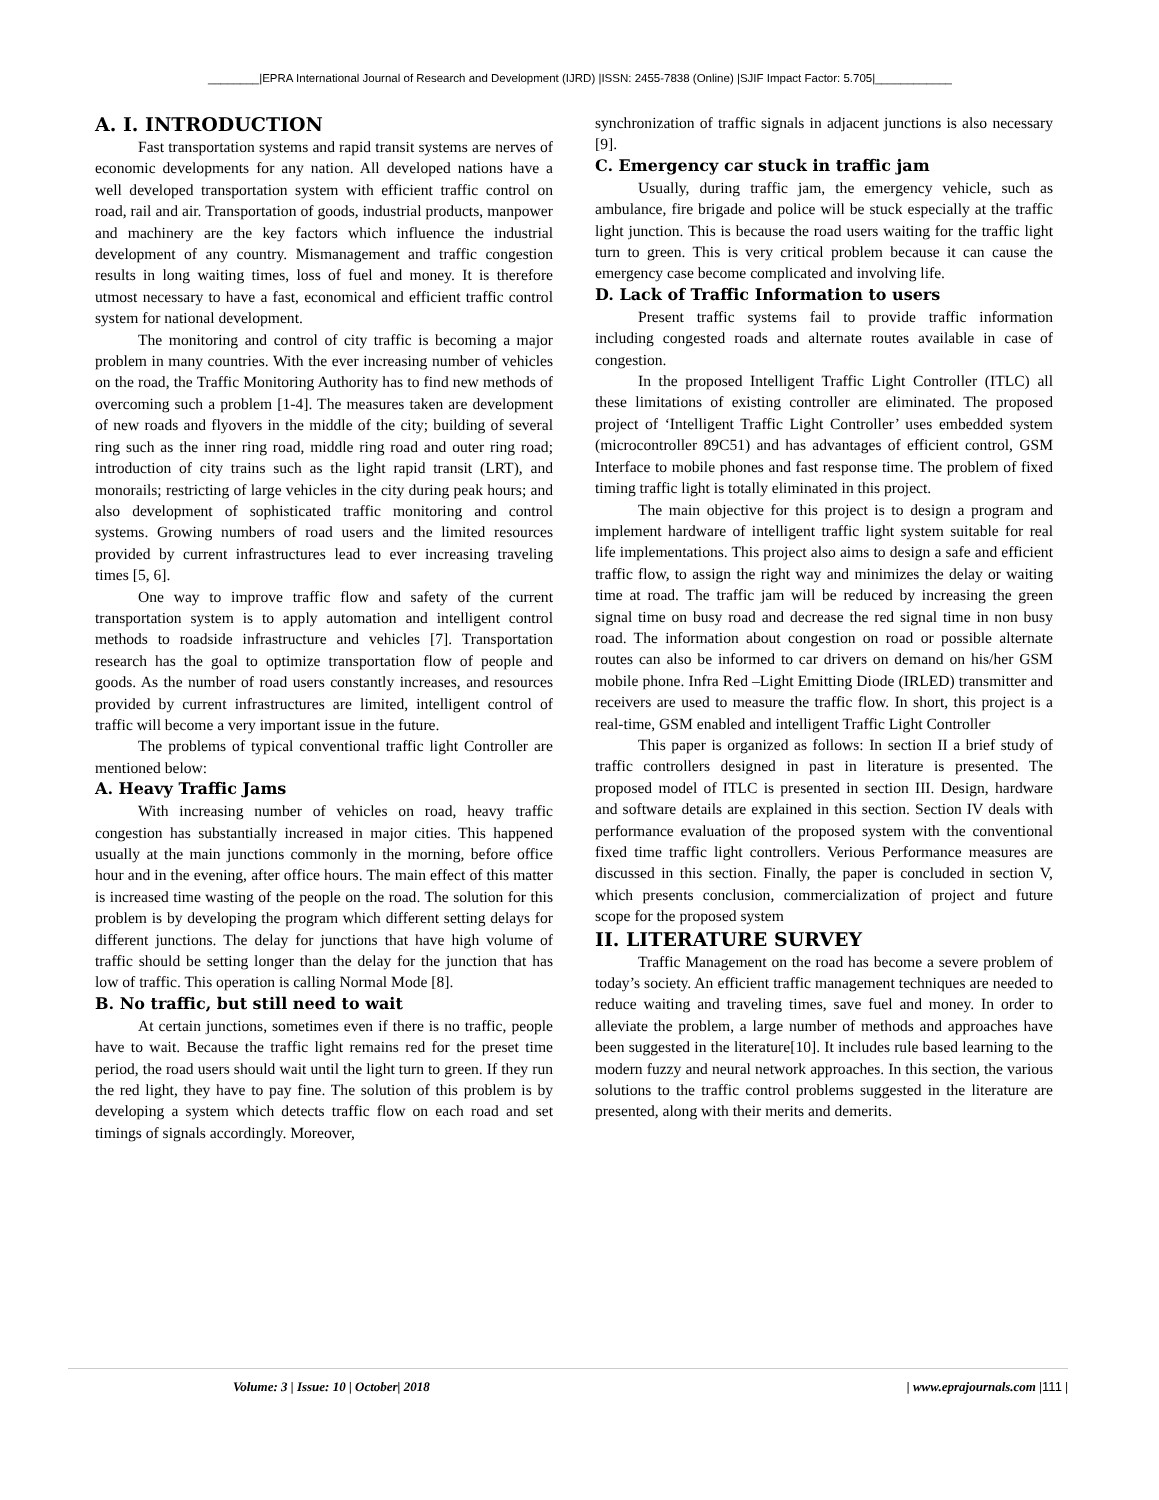________|EPRA International Journal of Research and Development (IJRD) |ISSN: 2455-7838 (Online) |SJIF Impact Factor: 5.705|____________
A. I. INTRODUCTION
Fast transportation systems and rapid transit systems are nerves of economic developments for any nation. All developed nations have a well developed transportation system with efficient traffic control on road, rail and air. Transportation of goods, industrial products, manpower and machinery are the key factors which influence the industrial development of any country. Mismanagement and traffic congestion results in long waiting times, loss of fuel and money. It is therefore utmost necessary to have a fast, economical and efficient traffic control system for national development.
The monitoring and control of city traffic is becoming a major problem in many countries. With the ever increasing number of vehicles on the road, the Traffic Monitoring Authority has to find new methods of overcoming such a problem [1-4]. The measures taken are development of new roads and flyovers in the middle of the city; building of several ring such as the inner ring road, middle ring road and outer ring road; introduction of city trains such as the light rapid transit (LRT), and monorails; restricting of large vehicles in the city during peak hours; and also development of sophisticated traffic monitoring and control systems. Growing numbers of road users and the limited resources provided by current infrastructures lead to ever increasing traveling times [5, 6].
One way to improve traffic flow and safety of the current transportation system is to apply automation and intelligent control methods to roadside infrastructure and vehicles [7]. Transportation research has the goal to optimize transportation flow of people and goods. As the number of road users constantly increases, and resources provided by current infrastructures are limited, intelligent control of traffic will become a very important issue in the future.
The problems of typical conventional traffic light Controller are mentioned below:
A. Heavy Traffic Jams
With increasing number of vehicles on road, heavy traffic congestion has substantially increased in major cities. This happened usually at the main junctions commonly in the morning, before office hour and in the evening, after office hours. The main effect of this matter is increased time wasting of the people on the road. The solution for this problem is by developing the program which different setting delays for different junctions. The delay for junctions that have high volume of traffic should be setting longer than the delay for the junction that has low of traffic. This operation is calling Normal Mode [8].
B. No traffic, but still need to wait
At certain junctions, sometimes even if there is no traffic, people have to wait. Because the traffic light remains red for the preset time period, the road users should wait until the light turn to green. If they run the red light, they have to pay fine. The solution of this problem is by developing a system which detects traffic flow on each road and set timings of signals accordingly. Moreover,
synchronization of traffic signals in adjacent junctions is also necessary [9].
C. Emergency car stuck in traffic jam
Usually, during traffic jam, the emergency vehicle, such as ambulance, fire brigade and police will be stuck especially at the traffic light junction. This is because the road users waiting for the traffic light turn to green. This is very critical problem because it can cause the emergency case become complicated and involving life.
D. Lack of Traffic Information to users
Present traffic systems fail to provide traffic information including congested roads and alternate routes available in case of congestion.
In the proposed Intelligent Traffic Light Controller (ITLC) all these limitations of existing controller are eliminated. The proposed project of ‘Intelligent Traffic Light Controller’ uses embedded system (microcontroller 89C51) and has advantages of efficient control, GSM Interface to mobile phones and fast response time. The problem of fixed timing traffic light is totally eliminated in this project.
The main objective for this project is to design a program and implement hardware of intelligent traffic light system suitable for real life implementations. This project also aims to design a safe and efficient traffic flow, to assign the right way and minimizes the delay or waiting time at road. The traffic jam will be reduced by increasing the green signal time on busy road and decrease the red signal time in non busy road. The information about congestion on road or possible alternate routes can also be informed to car drivers on demand on his/her GSM mobile phone. Infra Red –Light Emitting Diode (IRLED) transmitter and receivers are used to measure the traffic flow. In short, this project is a real-time, GSM enabled and intelligent Traffic Light Controller
This paper is organized as follows: In section II a brief study of traffic controllers designed in past in literature is presented. The proposed model of ITLC is presented in section III. Design, hardware and software details are explained in this section. Section IV deals with performance evaluation of the proposed system with the conventional fixed time traffic light controllers. Verious Performance measures are discussed in this section. Finally, the paper is concluded in section V, which presents conclusion, commercialization of project and future scope for the proposed system
II. LITERATURE SURVEY
Traffic Management on the road has become a severe problem of today’s society. An efficient traffic management techniques are needed to reduce waiting and traveling times, save fuel and money. In order to alleviate the problem, a large number of methods and approaches have been suggested in the literature[10]. It includes rule based learning to the modern fuzzy and neural network approaches. In this section, the various solutions to the traffic control problems suggested in the literature are presented, along with their merits and demerits.
Volume: 3 | Issue: 10 | October| 2018 | www.eprajournals.com |111 |